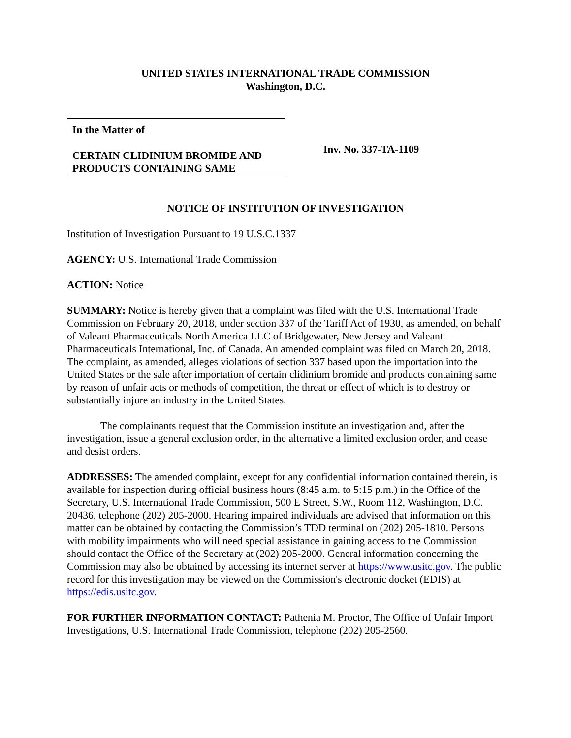UNITED STATES INTERNATIONAL TRADE COMMISSION
Washington, D.C.
In the Matter of
CERTAIN CLIDINIUM BROMIDE AND PRODUCTS CONTAINING SAME
Inv. No. 337-TA-1109
NOTICE OF INSTITUTION OF INVESTIGATION
Institution of Investigation Pursuant to 19 U.S.C.1337
AGENCY: U.S. International Trade Commission
ACTION: Notice
SUMMARY: Notice is hereby given that a complaint was filed with the U.S. International Trade Commission on February 20, 2018, under section 337 of the Tariff Act of 1930, as amended, on behalf of Valeant Pharmaceuticals North America LLC of Bridgewater, New Jersey and Valeant Pharmaceuticals International, Inc. of Canada. An amended complaint was filed on March 20, 2018. The complaint, as amended, alleges violations of section 337 based upon the importation into the United States or the sale after importation of certain clidinium bromide and products containing same by reason of unfair acts or methods of competition, the threat or effect of which is to destroy or substantially injure an industry in the United States.
The complainants request that the Commission institute an investigation and, after the investigation, issue a general exclusion order, in the alternative a limited exclusion order, and cease and desist orders.
ADDRESSES: The amended complaint, except for any confidential information contained therein, is available for inspection during official business hours (8:45 a.m. to 5:15 p.m.) in the Office of the Secretary, U.S. International Trade Commission, 500 E Street, S.W., Room 112, Washington, D.C. 20436, telephone (202) 205-2000. Hearing impaired individuals are advised that information on this matter can be obtained by contacting the Commission’s TDD terminal on (202) 205-1810. Persons with mobility impairments who will need special assistance in gaining access to the Commission should contact the Office of the Secretary at (202) 205-2000. General information concerning the Commission may also be obtained by accessing its internet server at https://www.usitc.gov. The public record for this investigation may be viewed on the Commission's electronic docket (EDIS) at https://edis.usitc.gov.
FOR FURTHER INFORMATION CONTACT: Pathenia M. Proctor, The Office of Unfair Import Investigations, U.S. International Trade Commission, telephone (202) 205-2560.